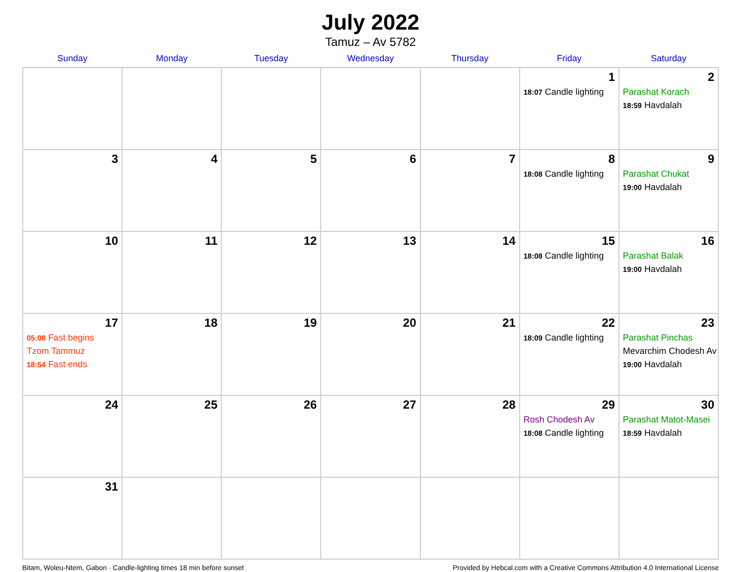July 2022
Tamuz – Av 5782
| Sunday | Monday | Tuesday | Wednesday | Thursday | Friday | Saturday |
| --- | --- | --- | --- | --- | --- | --- |
| | | | | | 1 18:07 Candle lighting | 2 Parashat Korach 18:59 Havdalah |
| 3 | 4 | 5 | 6 | 7 | 8 18:08 Candle lighting | 9 Parashat Chukat 19:00 Havdalah |
| 10 | 11 | 12 | 13 | 14 | 15 18:08 Candle lighting | 16 Parashat Balak 19:00 Havdalah |
| 17 05:08 Fast begins Tzom Tammuz 18:54 Fast ends | 18 | 19 | 20 | 21 | 22 18:09 Candle lighting | 23 Parashat Pinchas Mevarchim Chodesh Av 19:00 Havdalah |
| 24 | 25 | 26 | 27 | 28 | 29 Rosh Chodesh Av 18:08 Candle lighting | 30 Parashat Matot-Masei 18:59 Havdalah |
| 31 | | | | | | |
Bitam, Woleu-Ntem, Gabon · Candle-lighting times 18 min before sunset Provided by Hebcal.com with a Creative Commons Attribution 4.0 International License